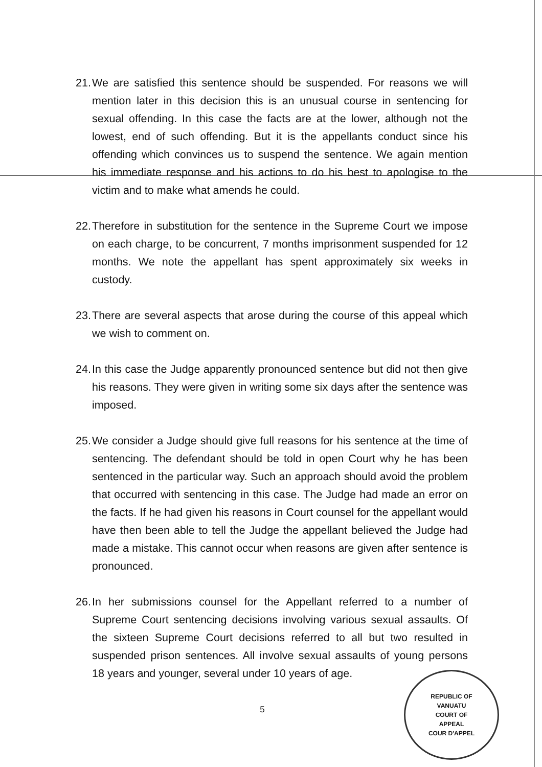21. We are satisfied this sentence should be suspended. For reasons we will mention later in this decision this is an unusual course in sentencing for sexual offending. In this case the facts are at the lower, although not the lowest, end of such offending. But it is the appellants conduct since his offending which convinces us to suspend the sentence. We again mention his immediate response and his actions to do his best to apologise to the victim and to make what amends he could.
22. Therefore in substitution for the sentence in the Supreme Court we impose on each charge, to be concurrent, 7 months imprisonment suspended for 12 months. We note the appellant has spent approximately six weeks in custody.
23. There are several aspects that arose during the course of this appeal which we wish to comment on.
24. In this case the Judge apparently pronounced sentence but did not then give his reasons. They were given in writing some six days after the sentence was imposed.
25. We consider a Judge should give full reasons for his sentence at the time of sentencing. The defendant should be told in open Court why he has been sentenced in the particular way. Such an approach should avoid the problem that occurred with sentencing in this case. The Judge had made an error on the facts. If he had given his reasons in Court counsel for the appellant would have then been able to tell the Judge the appellant believed the Judge had made a mistake. This cannot occur when reasons are given after sentence is pronounced.
26. In her submissions counsel for the Appellant referred to a number of Supreme Court sentencing decisions involving various sexual assaults. Of the sixteen Supreme Court decisions referred to all but two resulted in suspended prison sentences. All involve sexual assaults of young persons 18 years and younger, several under 10 years of age.
5
REPUBLIC OF VANUATU
COURT OF APPEAL
COUR D'APPEL